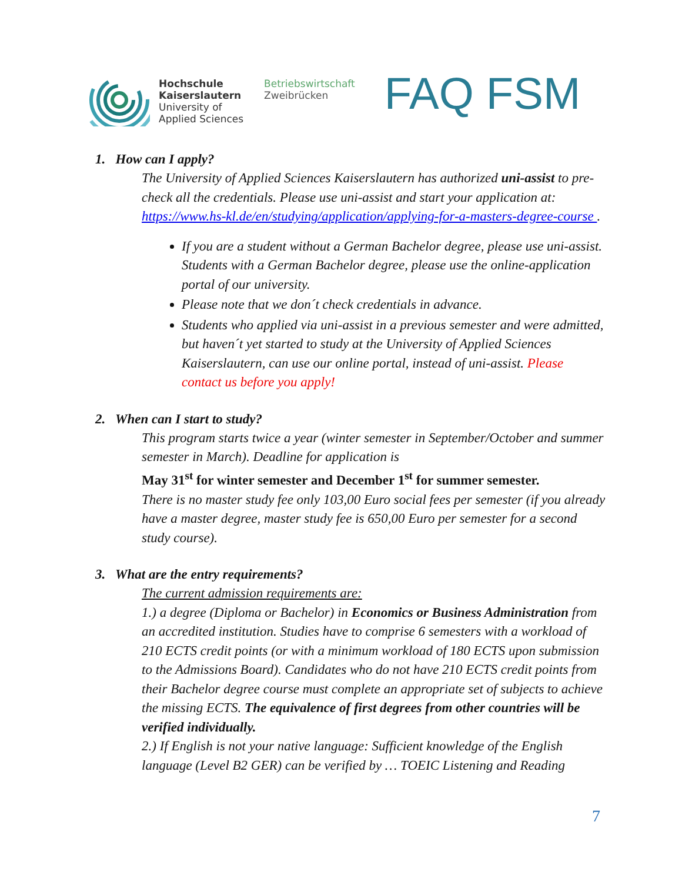Hochschule
Kaiserslautern
University of
Applied Sciences
Betriebswirtschaft
Zweibrücken
FAQ FSM
1. How can I apply?
The University of Applied Sciences Kaiserslautern has authorized uni-assist to pre-check all the credentials. Please use uni-assist and start your application at: https://www.hs-kl.de/en/studying/application/applying-for-a-masters-degree-course .
If you are a student without a German Bachelor degree, please use uni-assist. Students with a German Bachelor degree, please use the online-application portal of our university.
Please note that we don´t check credentials in advance.
Students who applied via uni-assist in a previous semester and were admitted, but haven´t yet started to study at the University of Applied Sciences Kaiserslautern, can use our online portal, instead of uni-assist. Please contact us before you apply!
2. When can I start to study?
This program starts twice a year (winter semester in September/October and summer semester in March). Deadline for application is
May 31<sup>st</sup> for winter semester and December 1<sup>st</sup> for summer semester.
There is no master study fee only 103,00 Euro social fees per semester (if you already have a master degree, master study fee is 650,00 Euro per semester for a second study course).
3. What are the entry requirements?
The current admission requirements are:
1.) a degree (Diploma or Bachelor) in Economics or Business Administration from an accredited institution. Studies have to comprise 6 semesters with a workload of 210 ECTS credit points (or with a minimum workload of 180 ECTS upon submission to the Admissions Board). Candidates who do not have 210 ECTS credit points from their Bachelor degree course must complete an appropriate set of subjects to achieve the missing ECTS. The equivalence of first degrees from other countries will be verified individually.
2.) If English is not your native language: Sufficient knowledge of the English language (Level B2 GER) can be verified by … TOEIC Listening and Reading
7